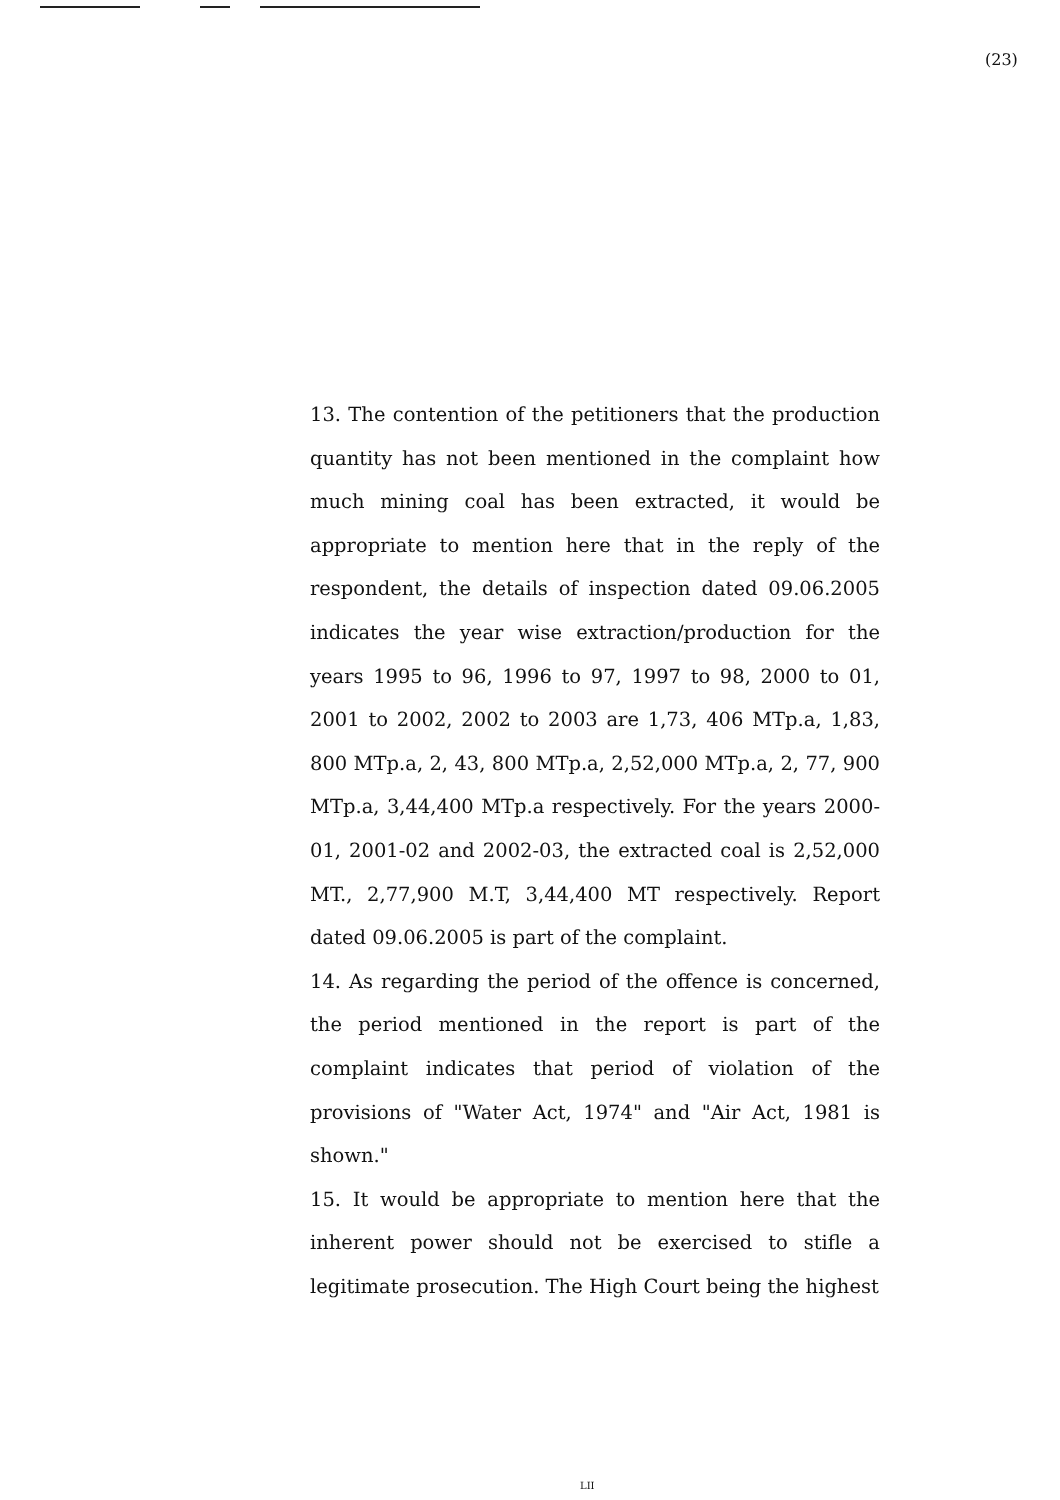(23)
13. The contention of the petitioners that the production quantity has not been mentioned in the complaint how much mining coal has been extracted, it would be appropriate to mention here that in the reply of the respondent, the details of inspection dated 09.06.2005 indicates the year wise extraction/production for the years 1995 to 96, 1996 to 97, 1997 to 98, 2000 to 01, 2001 to 2002, 2002 to 2003 are 1,73, 406 MTp.a, 1,83, 800 MTp.a, 2, 43, 800 MTp.a, 2,52,000 MTp.a, 2, 77, 900 MTp.a, 3,44,400 MTp.a respectively. For the years 2000-01, 2001-02 and 2002-03, the extracted coal is 2,52,000 MT., 2,77,900 M.T, 3,44,400 MT respectively. Report dated 09.06.2005 is part of the complaint.
14. As regarding the period of the offence is concerned, the period mentioned in the report is part of the complaint indicates that period of violation of the provisions of "Water Act, 1974" and "Air Act, 1981 is shown."
15. It would be appropriate to mention here that the inherent power should not be exercised to stifle a legitimate prosecution. The High Court being the highest
LII